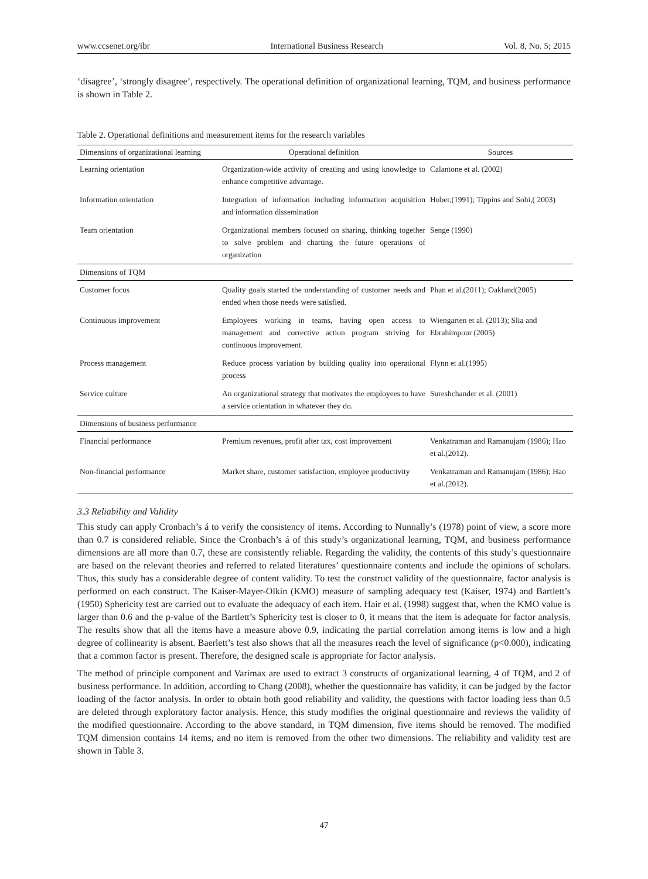www.ccsenet.org/ibr International Business Research Vol. 8, No. 5; 2015
‘disagree’, ‘strongly disagree’, respectively. The operational definition of organizational learning, TQM, and business performance is shown in Table 2.
Table 2. Operational definitions and measurement items for the research variables
| Dimensions of organizational learning | Operational definition | Sources |
| --- | --- | --- |
| Learning orientation | Organization-wide activity of creating and using knowledge to enhance competitive advantage. | Calantone et al. (2002) |
| Information orientation | Integration of information including information acquisition and information dissemination | Huber,(1991); Tippins and Sohi,( 2003) |
| Team orientation | Organizational members focused on sharing, thinking together to solve problem and charting the future operations of organization | Senge (1990) |
| Dimensions of TQM | | |
| Customer focus | Quality goals started the understanding of customer needs and ended when those needs were satisfied. | Phan et al.(2011); Oakland(2005) |
| Continuous improvement | Employees working in teams, having open access to management and corrective action program striving for continuous improvement. | Wiengarten et al. (2013); Slia and Ebrahimpour (2005) |
| Process management | Reduce process variation by building quality into operational process | Flynn et al.(1995) |
| Service culture | An organizational strategy that motivates the employees to have a service orientation in whatever they do. | Sureshchander et al. (2001) |
| Dimensions of business performance | | |
| Financial performance | Premium revenues, profit after tax, cost improvement | Venkatraman and Ramanujam (1986); Hao et al.(2012). |
| Non-financial performance | Market share, customer satisfaction, employee productivity | Venkatraman and Ramanujam (1986); Hao et al.(2012). |
3.3 Reliability and Validity
This study can apply Cronbach’s á to verify the consistency of items. According to Nunnally’s (1978) point of view, a score more than 0.7 is considered reliable. Since the Cronbach’s á of this study’s organizational learning, TQM, and business performance dimensions are all more than 0.7, these are consistently reliable. Regarding the validity, the contents of this study’s questionnaire are based on the relevant theories and referred to related literatures’ questionnaire contents and include the opinions of scholars. Thus, this study has a considerable degree of content validity. To test the construct validity of the questionnaire, factor analysis is performed on each construct. The Kaiser-Mayer-Olkin (KMO) measure of sampling adequacy test (Kaiser, 1974) and Bartlett’s (1950) Sphericity test are carried out to evaluate the adequacy of each item. Hair et al. (1998) suggest that, when the KMO value is larger than 0.6 and the p-value of the Bartlett’s Sphericity test is closer to 0, it means that the item is adequate for factor analysis. The results show that all the items have a measure above 0.9, indicating the partial correlation among items is low and a high degree of collinearity is absent. Baerlett’s test also shows that all the measures reach the level of significance (p<0.000), indicating that a common factor is present. Therefore, the designed scale is appropriate for factor analysis.
The method of principle component and Varimax are used to extract 3 constructs of organizational learning, 4 of TQM, and 2 of business performance. In addition, according to Chang (2008), whether the questionnaire has validity, it can be judged by the factor loading of the factor analysis. In order to obtain both good reliability and validity, the questions with factor loading less than 0.5 are deleted through exploratory factor analysis. Hence, this study modifies the original questionnaire and reviews the validity of the modified questionnaire. According to the above standard, in TQM dimension, five items should be removed. The modified TQM dimension contains 14 items, and no item is removed from the other two dimensions. The reliability and validity test are shown in Table 3.
47